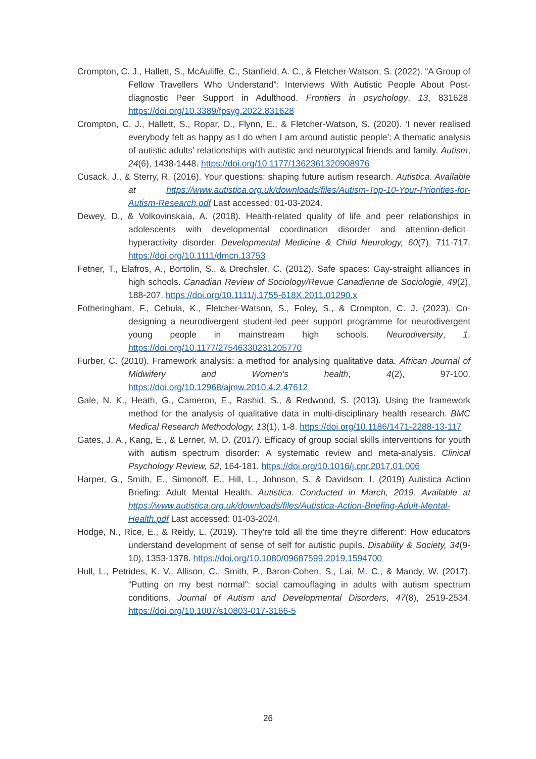Crompton, C. J., Hallett, S., McAuliffe, C., Stanfield, A. C., & Fletcher-Watson, S. (2022). “A Group of Fellow Travellers Who Understand”: Interviews With Autistic People About Post-diagnostic Peer Support in Adulthood. Frontiers in psychology, 13, 831628. https://doi.org/10.3389/fpsyg.2022.831628
Crompton, C. J., Hallett, S., Ropar, D., Flynn, E., & Fletcher-Watson, S. (2020). ‘I never realised everybody felt as happy as I do when I am around autistic people’: A thematic analysis of autistic adults’ relationships with autistic and neurotypical friends and family. Autism, 24(6), 1438-1448. https://doi.org/10.1177/1362361320908976
Cusack, J., & Sterry, R. (2016). Your questions: shaping future autism research. Autistica. Available at https://www.autistica.org.uk/downloads/files/Autism-Top-10-Your-Priorities-for-Autism-Research.pdf Last accessed: 01-03-2024.
Dewey, D., & Volkovinskaia, A. (2018). Health-related quality of life and peer relationships in adolescents with developmental coordination disorder and attention-deficit–hyperactivity disorder. Developmental Medicine & Child Neurology, 60(7), 711-717. https://doi.org/10.1111/dmcn.13753
Fetner, T., Elafros, A., Bortolin, S., & Drechsler, C. (2012). Safe spaces: Gay-straight alliances in high schools. Canadian Review of Sociology/Revue Canadienne de Sociologie, 49(2), 188-207. https://doi.org/10.1111/j.1755-618X.2011.01290.x
Fotheringham, F., Cebula, K., Fletcher-Watson, S., Foley, S., & Crompton, C. J. (2023). Co-designing a neurodivergent student-led peer support programme for neurodivergent young people in mainstream high schools. Neurodiversity, 1, https://doi.org/10.1177/27546330231205770
Furber, C. (2010). Framework analysis: a method for analysing qualitative data. African Journal of Midwifery and Women's health, 4(2), 97-100. https://doi.org/10.12968/ajmw.2010.4.2.47612
Gale, N. K., Heath, G., Cameron, E., Rashid, S., & Redwood, S. (2013). Using the framework method for the analysis of qualitative data in multi-disciplinary health research. BMC Medical Research Methodology, 13(1), 1-8. https://doi.org/10.1186/1471-2288-13-117
Gates, J. A., Kang, E., & Lerner, M. D. (2017). Efficacy of group social skills interventions for youth with autism spectrum disorder: A systematic review and meta-analysis. Clinical Psychology Review, 52, 164-181. https://doi.org/10.1016/j.cpr.2017.01.006
Harper, G., Smith, E., Simonoff, E., Hill, L., Johnson, S. & Davidson, I. (2019) Autistica Action Briefing: Adult Mental Health. Autistica. Conducted in March, 2019. Available at https://www.autistica.org.uk/downloads/files/Autistica-Action-Briefing-Adult-Mental-Health.pdf Last accessed: 01-03-2024.
Hodge, N., Rice, E., & Reidy, L. (2019). 'They're told all the time they're different': How educators understand development of sense of self for autistic pupils. Disability & Society, 34(9-10), 1353-1378. https://doi.org/10.1080/09687599.2019.1594700
Hull, L., Petrides, K. V., Allison, C., Smith, P., Baron-Cohen, S., Lai, M. C., & Mandy, W. (2017). “Putting on my best normal”: social camouflaging in adults with autism spectrum conditions. Journal of Autism and Developmental Disorders, 47(8), 2519-2534. https://doi.org/10.1007/s10803-017-3166-5
26